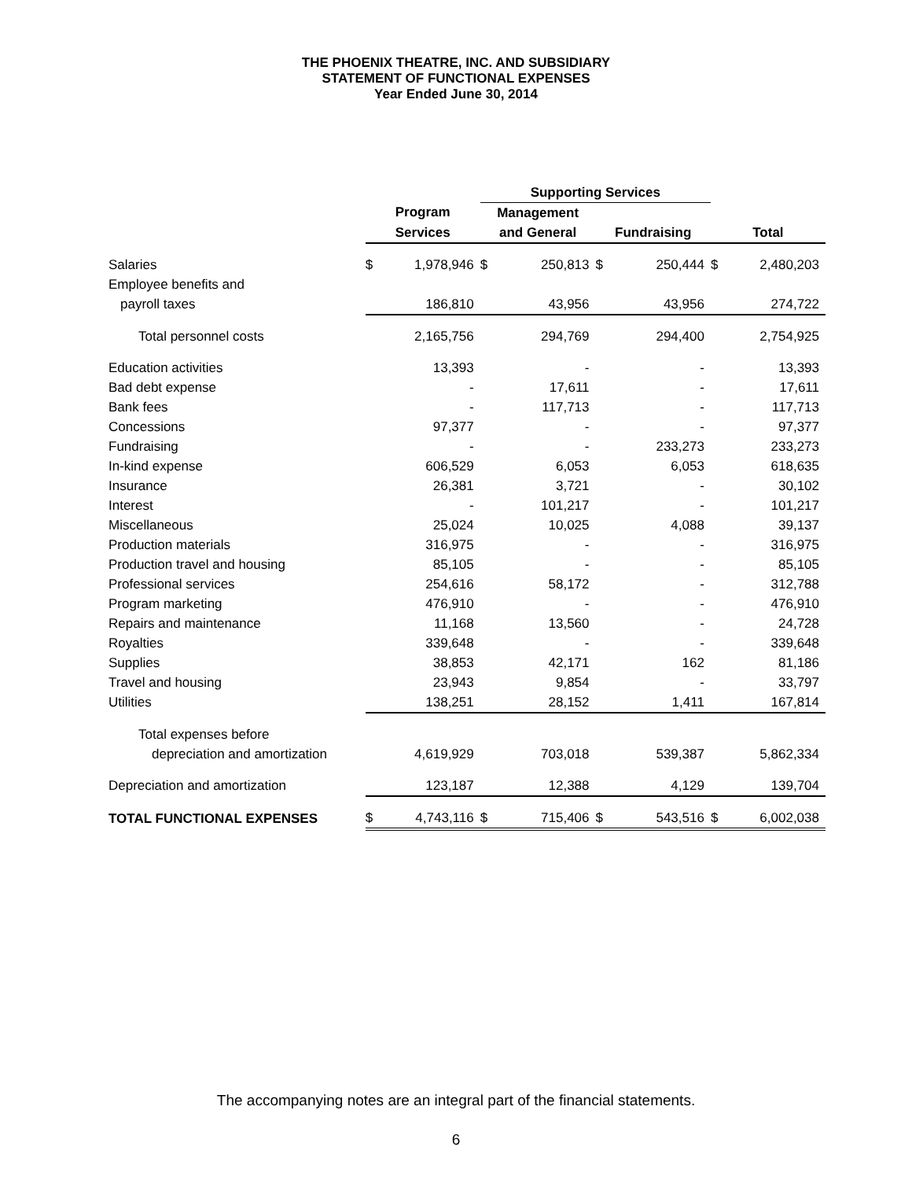THE PHOENIX THEATRE, INC. AND SUBSIDIARY
STATEMENT OF FUNCTIONAL EXPENSES
Year Ended June 30, 2014
| | | | Supporting Services | | | | | |
| --- | --- | --- | --- | --- | --- | --- | --- | --- |
| | Program | | Management | | | | | |
| | Services | | and General | | Fundraising | | Total | |
| Salaries | $ | 1,978,946 | $ | 250,813 | $ | 250,444 | $ | 2,480,203 |
| Employee benefits and | | | | | | | | |
| payroll taxes | | 186,810 | | 43,956 | | 43,956 | | 274,722 |
| Total personnel costs | | 2,165,756 | | 294,769 | | 294,400 | | 2,754,925 |
| Education activities | | 13,393 | | - | | - | | 13,393 |
| Bad debt expense | | - | | 17,611 | | - | | 17,611 |
| Bank fees | | - | | 117,713 | | - | | 117,713 |
| Concessions | | 97,377 | | - | | - | | 97,377 |
| Fundraising | | - | | - | | 233,273 | | 233,273 |
| In-kind expense | | 606,529 | | 6,053 | | 6,053 | | 618,635 |
| Insurance | | 26,381 | | 3,721 | | - | | 30,102 |
| Interest | | - | | 101,217 | | - | | 101,217 |
| Miscellaneous | | 25,024 | | 10,025 | | 4,088 | | 39,137 |
| Production materials | | 316,975 | | - | | - | | 316,975 |
| Production travel and housing | | 85,105 | | - | | - | | 85,105 |
| Professional services | | 254,616 | | 58,172 | | - | | 312,788 |
| Program marketing | | 476,910 | | - | | - | | 476,910 |
| Repairs and maintenance | | 11,168 | | 13,560 | | - | | 24,728 |
| Royalties | | 339,648 | | - | | - | | 339,648 |
| Supplies | | 38,853 | | 42,171 | | 162 | | 81,186 |
| Travel and housing | | 23,943 | | 9,854 | | - | | 33,797 |
| Utilities | | 138,251 | | 28,152 | | 1,411 | | 167,814 |
| Total expenses before | | | | | | | | |
| depreciation and amortization | | 4,619,929 | | 703,018 | | 539,387 | | 5,862,334 |
| Depreciation and amortization | | 123,187 | | 12,388 | | 4,129 | | 139,704 |
| TOTAL FUNCTIONAL EXPENSES | $ | 4,743,116 | $ | 715,406 | $ | 543,516 | $ | 6,002,038 |
The accompanying notes are an integral part of the financial statements.
6